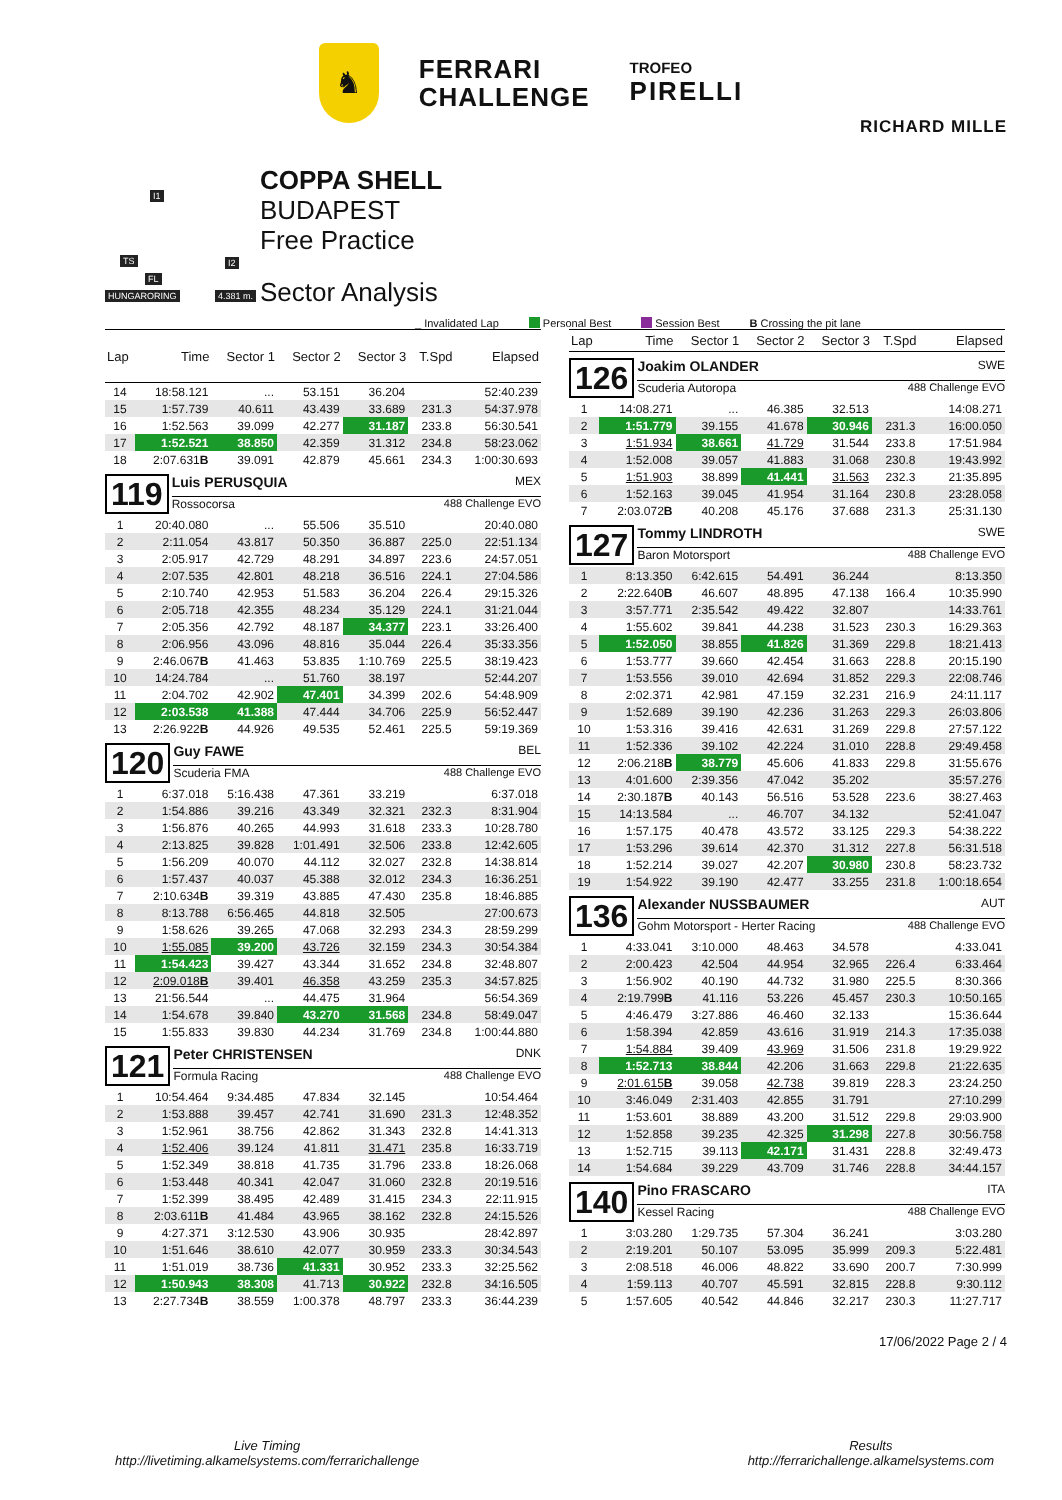♞
FERRARI
CHALLENGE
TROFEO
PIRELLI
RICHARD MILLE
I1
TS I2
FL
HUNGARORING 4.381 m.
COPPA SHELL
BUDAPEST
Free Practice
Sector Analysis
_ Invalidated Lap Personal Best Session Best B Crossing the pit lane
| Lap | Time | Sector 1 | Sector 2 | Sector 3 | T.Spd | Elapsed |
| --- | --- | --- | --- | --- | --- | --- |
| 14 | 18:58.121 | ... | 53.151 | 36.204 | | 52:40.239 |
| 15 | 1:57.739 | 40.611 | 43.439 | 33.689 | 231.3 | 54:37.978 |
| 16 | 1:52.563 | 39.099 | 42.277 | 31.187 | 233.8 | 56:30.541 |
| 17 | 1:52.521 | 38.850 | 42.359 | 31.312 | 234.8 | 58:23.062 |
| 18 | 2:07.631 B | 39.091 | 42.879 | 45.661 | 234.3 | 1:00:30.693 |
| 119 Luis PERUSQUIA MEX Rossocorsa 488 Challenge EVO | | | | | | |
| 1 | 20:40.080 | ... | 55.506 | 35.510 | | 20:40.080 |
| 2 | 2:11.054 | 43.817 | 50.350 | 36.887 | 225.0 | 22:51.134 |
| 3 | 2:05.917 | 42.729 | 48.291 | 34.897 | 223.6 | 24:57.051 |
| 4 | 2:07.535 | 42.801 | 48.218 | 36.516 | 224.1 | 27:04.586 |
| 5 | 2:10.740 | 42.953 | 51.583 | 36.204 | 226.4 | 29:15.326 |
| 6 | 2:05.718 | 42.355 | 48.234 | 35.129 | 224.1 | 31:21.044 |
| 7 | 2:05.356 | 42.792 | 48.187 | 34.377 | 223.1 | 33:26.400 |
| 8 | 2:06.956 | 43.096 | 48.816 | 35.044 | 226.4 | 35:33.356 |
| 9 | 2:46.067 B | 41.463 | 53.835 | 1:10.769 | 225.5 | 38:19.423 |
| 10 | 14:24.784 | ... | 51.760 | 38.197 | | 52:44.207 |
| 11 | 2:04.702 | 42.902 | 47.401 | 34.399 | 202.6 | 54:48.909 |
| 12 | 2:03.538 | 41.388 | 47.444 | 34.706 | 225.9 | 56:52.447 |
| 13 | 2:26.922 B | 44.926 | 49.535 | 52.461 | 225.5 | 59:19.369 |
| 120 Guy FAWE BEL Scuderia FMA 488 Challenge EVO | | | | | | |
| 1 | 6:37.018 | 5:16.438 | 47.361 | 33.219 | | 6:37.018 |
| 2 | 1:54.886 | 39.216 | 43.349 | 32.321 | 232.3 | 8:31.904 |
| 3 | 1:56.876 | 40.265 | 44.993 | 31.618 | 233.3 | 10:28.780 |
| 4 | 2:13.825 | 39.828 | 1:01.491 | 32.506 | 233.8 | 12:42.605 |
| 5 | 1:56.209 | 40.070 | 44.112 | 32.027 | 232.8 | 14:38.814 |
| 6 | 1:57.437 | 40.037 | 45.388 | 32.012 | 234.3 | 16:36.251 |
| 7 | 2:10.634 B | 39.319 | 43.885 | 47.430 | 235.8 | 18:46.885 |
| 8 | 8:13.788 | 6:56.465 | 44.818 | 32.505 | | 27:00.673 |
| 9 | 1:58.626 | 39.265 | 47.068 | 32.293 | 234.3 | 28:59.299 |
| 10 | 1:55.085 | 39.200 | 43.726 | 32.159 | 234.3 | 30:54.384 |
| 11 | 1:54.423 | 39.427 | 43.344 | 31.652 | 234.8 | 32:48.807 |
| 12 | 2:09.018 B | 39.401 | 46.358 | 43.259 | 235.3 | 34:57.825 |
| 13 | 21:56.544 | ... | 44.475 | 31.964 | | 56:54.369 |
| 14 | 1:54.678 | 39.840 | 43.270 | 31.568 | 234.8 | 58:49.047 |
| 15 | 1:55.833 | 39.830 | 44.234 | 31.769 | 234.8 | 1:00:44.880 |
| 121 Peter CHRISTENSEN DNK Formula Racing 488 Challenge EVO | | | | | | |
| 1 | 10:54.464 | 9:34.485 | 47.834 | 32.145 | | 10:54.464 |
| 2 | 1:53.888 | 39.457 | 42.741 | 31.690 | 231.3 | 12:48.352 |
| 3 | 1:52.961 | 38.756 | 42.862 | 31.343 | 232.8 | 14:41.313 |
| 4 | 1:52.406 | 39.124 | 41.811 | 31.471 | 235.8 | 16:33.719 |
| 5 | 1:52.349 | 38.818 | 41.735 | 31.796 | 233.8 | 18:26.068 |
| 6 | 1:53.448 | 40.341 | 42.047 | 31.060 | 232.8 | 20:19.516 |
| 7 | 1:52.399 | 38.495 | 42.489 | 31.415 | 234.3 | 22:11.915 |
| 8 | 2:03.611 B | 41.484 | 43.965 | 38.162 | 232.8 | 24:15.526 |
| 9 | 4:27.371 | 3:12.530 | 43.906 | 30.935 | | 28:42.897 |
| 10 | 1:51.646 | 38.610 | 42.077 | 30.959 | 233.3 | 30:34.543 |
| 11 | 1:51.019 | 38.736 | 41.331 | 30.952 | 233.3 | 32:25.562 |
| 12 | 1:50.943 | 38.308 | 41.713 | 30.922 | 232.8 | 34:16.505 |
| 13 | 2:27.734 B | 38.559 | 1:00.378 | 48.797 | 233.3 | 36:44.239 |
| Lap | Time | Sector 1 | Sector 2 | Sector 3 | T.Spd | Elapsed |
| --- | --- | --- | --- | --- | --- | --- |
| 126 Joakim OLANDER SWE Scuderia Autoropa 488 Challenge EVO | | | | | | |
| 1 | 14:08.271 | ... | 46.385 | 32.513 | | 14:08.271 |
| 2 | 1:51.779 | 39.155 | 41.678 | 30.946 | 231.3 | 16:00.050 |
| 3 | 1:51.934 | 38.661 | 41.729 | 31.544 | 233.8 | 17:51.984 |
| 4 | 1:52.008 | 39.057 | 41.883 | 31.068 | 230.8 | 19:43.992 |
| 5 | 1:51.903 | 38.899 | 41.441 | 31.563 | 232.3 | 21:35.895 |
| 6 | 1:52.163 | 39.045 | 41.954 | 31.164 | 230.8 | 23:28.058 |
| 7 | 2:03.072 B | 40.208 | 45.176 | 37.688 | 231.3 | 25:31.130 |
| 127 Tommy LINDROTH SWE Baron Motorsport 488 Challenge EVO | | | | | | |
| 1 | 8:13.350 | 6:42.615 | 54.491 | 36.244 | | 8:13.350 |
| 2 | 2:22.640 B | 46.607 | 48.895 | 47.138 | 166.4 | 10:35.990 |
| 3 | 3:57.771 | 2:35.542 | 49.422 | 32.807 | | 14:33.761 |
| 4 | 1:55.602 | 39.841 | 44.238 | 31.523 | 230.3 | 16:29.363 |
| 5 | 1:52.050 | 38.855 | 41.826 | 31.369 | 229.8 | 18:21.413 |
| 6 | 1:53.777 | 39.660 | 42.454 | 31.663 | 228.8 | 20:15.190 |
| 7 | 1:53.556 | 39.010 | 42.694 | 31.852 | 229.3 | 22:08.746 |
| 8 | 2:02.371 | 42.981 | 47.159 | 32.231 | 216.9 | 24:11.117 |
| 9 | 1:52.689 | 39.190 | 42.236 | 31.263 | 229.3 | 26:03.806 |
| 10 | 1:53.316 | 39.416 | 42.631 | 31.269 | 229.8 | 27:57.122 |
| 11 | 1:52.336 | 39.102 | 42.224 | 31.010 | 228.8 | 29:49.458 |
| 12 | 2:06.218 B | 38.779 | 45.606 | 41.833 | 229.8 | 31:55.676 |
| 13 | 4:01.600 | 2:39.356 | 47.042 | 35.202 | | 35:57.276 |
| 14 | 2:30.187 B | 40.143 | 56.516 | 53.528 | 223.6 | 38:27.463 |
| 15 | 14:13.584 | ... | 46.707 | 34.132 | | 52:41.047 |
| 16 | 1:57.175 | 40.478 | 43.572 | 33.125 | 229.3 | 54:38.222 |
| 17 | 1:53.296 | 39.614 | 42.370 | 31.312 | 227.8 | 56:31.518 |
| 18 | 1:52.214 | 39.027 | 42.207 | 30.980 | 230.8 | 58:23.732 |
| 19 | 1:54.922 | 39.190 | 42.477 | 33.255 | 231.8 | 1:00:18.654 |
| 136 Alexander NUSSBAUMER AUT Gohm Motorsport - Herter Racing 488 Challenge EVO | | | | | | |
| 1 | 4:33.041 | 3:10.000 | 48.463 | 34.578 | | 4:33.041 |
| 2 | 2:00.423 | 42.504 | 44.954 | 32.965 | 226.4 | 6:33.464 |
| 3 | 1:56.902 | 40.190 | 44.732 | 31.980 | 225.5 | 8:30.366 |
| 4 | 2:19.799 B | 41.116 | 53.226 | 45.457 | 230.3 | 10:50.165 |
| 5 | 4:46.479 | 3:27.886 | 46.460 | 32.133 | | 15:36.644 |
| 6 | 1:58.394 | 42.859 | 43.616 | 31.919 | 214.3 | 17:35.038 |
| 7 | 1:54.884 | 39.409 | 43.969 | 31.506 | 231.8 | 19:29.922 |
| 8 | 1:52.713 | 38.844 | 42.206 | 31.663 | 229.8 | 21:22.635 |
| 9 | 2:01.615 B | 39.058 | 42.738 | 39.819 | 228.3 | 23:24.250 |
| 10 | 3:46.049 | 2:31.403 | 42.855 | 31.791 | | 27:10.299 |
| 11 | 1:53.601 | 38.889 | 43.200 | 31.512 | 229.8 | 29:03.900 |
| 12 | 1:52.858 | 39.235 | 42.325 | 31.298 | 227.8 | 30:56.758 |
| 13 | 1:52.715 | 39.113 | 42.171 | 31.431 | 228.8 | 32:49.473 |
| 14 | 1:54.684 | 39.229 | 43.709 | 31.746 | 228.8 | 34:44.157 |
| 140 Pino FRASCARO ITA Kessel Racing 488 Challenge EVO | | | | | | |
| 1 | 3:03.280 | 1:29.735 | 57.304 | 36.241 | | 3:03.280 |
| 2 | 2:19.201 | 50.107 | 53.095 | 35.999 | 209.3 | 5:22.481 |
| 3 | 2:08.518 | 46.006 | 48.822 | 33.690 | 200.7 | 7:30.999 |
| 4 | 1:59.113 | 40.707 | 45.591 | 32.815 | 228.8 | 9:30.112 |
| 5 | 1:57.605 | 40.542 | 44.846 | 32.217 | 230.3 | 11:27.717 |
17/06/2022 Page 2 / 4
Live Timing
http://livetiming.alkamelsystems.com/ferrarichallenge
Results
http://ferrarichallenge.alkamelsystems.com